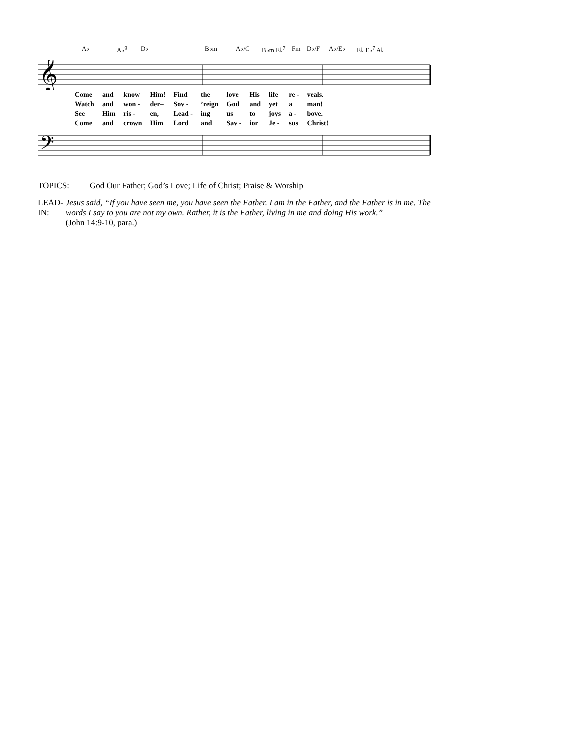A♭ A♭<sup>9</sup> D♭ B♭m A♭/C B♭m E♭<sup>7</sup> Fm D♭/F A♭/E♭ E♭ E♭<sup>7</sup> A♭
𝄞
| Come | and | know | Him! | Find | the | love | His | life | re - | veals. |
| Watch | and | won - | der– | Sov - | ’reign | God | and | yet | a | man! |
| See | Him | ris - | en, | Lead - | ing | us | to | joys | a - | bove. |
| Come | and | crown | Him | Lord | and | Sav - | ior | Je - | sus | Christ! |
𝄢
TOPICS: God Our Father; God’s Love; Life of Christ; Praise & Worship
LEAD-IN: Jesus said, “If you have seen me, you have seen the Father. I am in the Father, and the Father is in me. The words I say to you are not my own. Rather, it is the Father, living in me and doing His work.”
(John 14:9-10, para.)